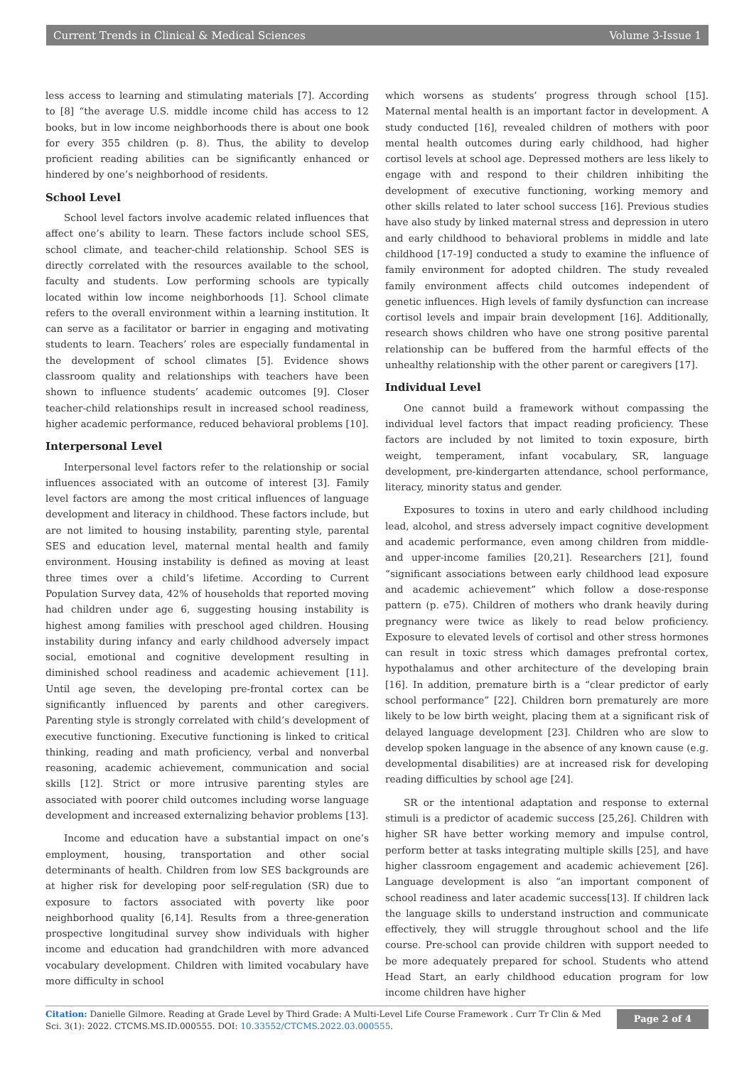Current Trends in Clinical & Medical Sciences Volume 3-Issue 1
less access to learning and stimulating materials [7]. According to [8] “the average U.S. middle income child has access to 12 books, but in low income neighborhoods there is about one book for every 355 children (p. 8). Thus, the ability to develop proficient reading abilities can be significantly enhanced or hindered by one’s neighborhood of residents.
School Level
School level factors involve academic related influences that affect one’s ability to learn. These factors include school SES, school climate, and teacher-child relationship. School SES is directly correlated with the resources available to the school, faculty and students. Low performing schools are typically located within low income neighborhoods [1]. School climate refers to the overall environment within a learning institution. It can serve as a facilitator or barrier in engaging and motivating students to learn. Teachers’ roles are especially fundamental in the development of school climates [5]. Evidence shows classroom quality and relationships with teachers have been shown to influence students’ academic outcomes [9]. Closer teacher-child relationships result in increased school readiness, higher academic performance, reduced behavioral problems [10].
Interpersonal Level
Interpersonal level factors refer to the relationship or social influences associated with an outcome of interest [3]. Family level factors are among the most critical influences of language development and literacy in childhood. These factors include, but are not limited to housing instability, parenting style, parental SES and education level, maternal mental health and family environment. Housing instability is defined as moving at least three times over a child’s lifetime. According to Current Population Survey data, 42% of households that reported moving had children under age 6, suggesting housing instability is highest among families with preschool aged children. Housing instability during infancy and early childhood adversely impact social, emotional and cognitive development resulting in diminished school readiness and academic achievement [11]. Until age seven, the developing pre-frontal cortex can be significantly influenced by parents and other caregivers. Parenting style is strongly correlated with child’s development of executive functioning. Executive functioning is linked to critical thinking, reading and math proficiency, verbal and nonverbal reasoning, academic achievement, communication and social skills [12]. Strict or more intrusive parenting styles are associated with poorer child outcomes including worse language development and increased externalizing behavior problems [13].
Income and education have a substantial impact on one’s employment, housing, transportation and other social determinants of health. Children from low SES backgrounds are at higher risk for developing poor self-regulation (SR) due to exposure to factors associated with poverty like poor neighborhood quality [6,14]. Results from a three-generation prospective longitudinal survey show individuals with higher income and education had grandchildren with more advanced vocabulary development. Children with limited vocabulary have more difficulty in school
which worsens as students’ progress through school [15]. Maternal mental health is an important factor in development. A study conducted [16], revealed children of mothers with poor mental health outcomes during early childhood, had higher cortisol levels at school age. Depressed mothers are less likely to engage with and respond to their children inhibiting the development of executive functioning, working memory and other skills related to later school success [16]. Previous studies have also study by linked maternal stress and depression in utero and early childhood to behavioral problems in middle and late childhood [17-19] conducted a study to examine the influence of family environment for adopted children. The study revealed family environment affects child outcomes independent of genetic influences. High levels of family dysfunction can increase cortisol levels and impair brain development [16]. Additionally, research shows children who have one strong positive parental relationship can be buffered from the harmful effects of the unhealthy relationship with the other parent or caregivers [17].
Individual Level
One cannot build a framework without compassing the individual level factors that impact reading proficiency. These factors are included by not limited to toxin exposure, birth weight, temperament, infant vocabulary, SR, language development, pre-kindergarten attendance, school performance, literacy, minority status and gender.
Exposures to toxins in utero and early childhood including lead, alcohol, and stress adversely impact cognitive development and academic performance, even among children from middle- and upper-income families [20,21]. Researchers [21], found “significant associations between early childhood lead exposure and academic achievement” which follow a dose-response pattern (p. e75). Children of mothers who drank heavily during pregnancy were twice as likely to read below proficiency. Exposure to elevated levels of cortisol and other stress hormones can result in toxic stress which damages prefrontal cortex, hypothalamus and other architecture of the developing brain [16]. In addition, premature birth is a “clear predictor of early school performance” [22]. Children born prematurely are more likely to be low birth weight, placing them at a significant risk of delayed language development [23]. Children who are slow to develop spoken language in the absence of any known cause (e.g. developmental disabilities) are at increased risk for developing reading difficulties by school age [24].
SR or the intentional adaptation and response to external stimuli is a predictor of academic success [25,26]. Children with higher SR have better working memory and impulse control, perform better at tasks integrating multiple skills [25], and have higher classroom engagement and academic achievement [26]. Language development is also “an important component of school readiness and later academic success[13]. If children lack the language skills to understand instruction and communicate effectively, they will struggle throughout school and the life course. Pre-school can provide children with support needed to be more adequately prepared for school. Students who attend Head Start, an early childhood education program for low income children have higher
Citation: Danielle Gilmore. Reading at Grade Level by Third Grade: A Multi-Level Life Course Framework . Curr Tr Clin & Med Sci. 3(1): 2022. CTCMS.MS.ID.000555. DOI: 10.33552/CTCMS.2022.03.000555.
Page 2 of 4